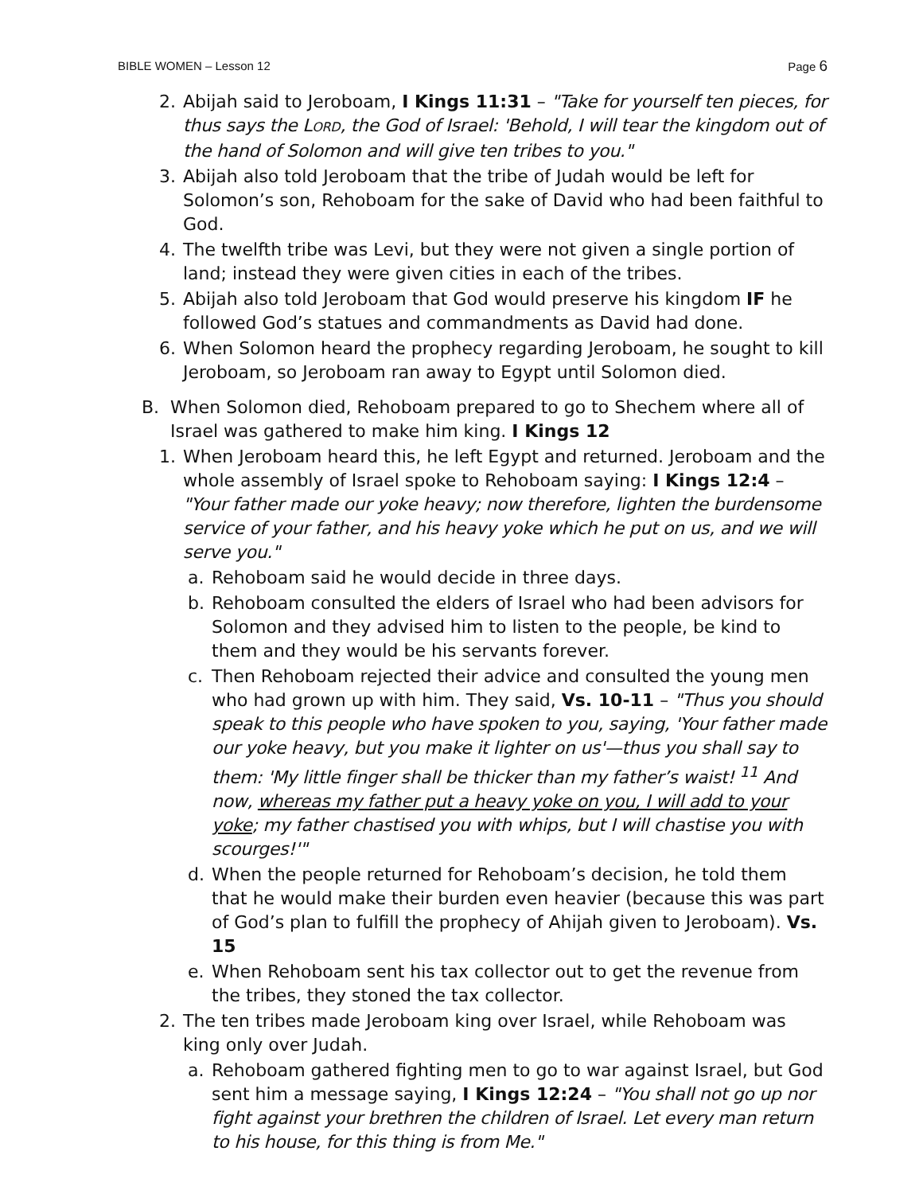BIBLE WOMEN – Lesson 12 Page 6
2. Abijah said to Jeroboam, I Kings 11:31 – "Take for yourself ten pieces, for thus says the LORD, the God of Israel: 'Behold, I will tear the kingdom out of the hand of Solomon and will give ten tribes to you."
3. Abijah also told Jeroboam that the tribe of Judah would be left for Solomon’s son, Rehoboam for the sake of David who had been faithful to God.
4. The twelfth tribe was Levi, but they were not given a single portion of land; instead they were given cities in each of the tribes.
5. Abijah also told Jeroboam that God would preserve his kingdom IF he followed God’s statues and commandments as David had done.
6. When Solomon heard the prophecy regarding Jeroboam, he sought to kill Jeroboam, so Jeroboam ran away to Egypt until Solomon died.
B. When Solomon died, Rehoboam prepared to go to Shechem where all of Israel was gathered to make him king. I Kings 12
1. When Jeroboam heard this, he left Egypt and returned. Jeroboam and the whole assembly of Israel spoke to Rehoboam saying: I Kings 12:4 – "Your father made our yoke heavy; now therefore, lighten the burdensome service of your father, and his heavy yoke which he put on us, and we will serve you."
a. Rehoboam said he would decide in three days.
b. Rehoboam consulted the elders of Israel who had been advisors for Solomon and they advised him to listen to the people, be kind to them and they would be his servants forever.
c. Then Rehoboam rejected their advice and consulted the young men who had grown up with him. They said, Vs. 10-11 – "Thus you should speak to this people who have spoken to you, saying, 'Your father made our yoke heavy, but you make it lighter on us'—thus you shall say to them: 'My little finger shall be thicker than my father’s waist! <sup>11</sup> And now, whereas my father put a heavy yoke on you, I will add to your yoke; my father chastised you with whips, but I will chastise you with scourges!'"
d. When the people returned for Rehoboam’s decision, he told them that he would make their burden even heavier (because this was part of God’s plan to fulfill the prophecy of Ahijah given to Jeroboam). Vs. 15
e. When Rehoboam sent his tax collector out to get the revenue from the tribes, they stoned the tax collector.
2. The ten tribes made Jeroboam king over Israel, while Rehoboam was king only over Judah.
a. Rehoboam gathered fighting men to go to war against Israel, but God sent him a message saying, I Kings 12:24 – "You shall not go up nor fight against your brethren the children of Israel. Let every man return to his house, for this thing is from Me."